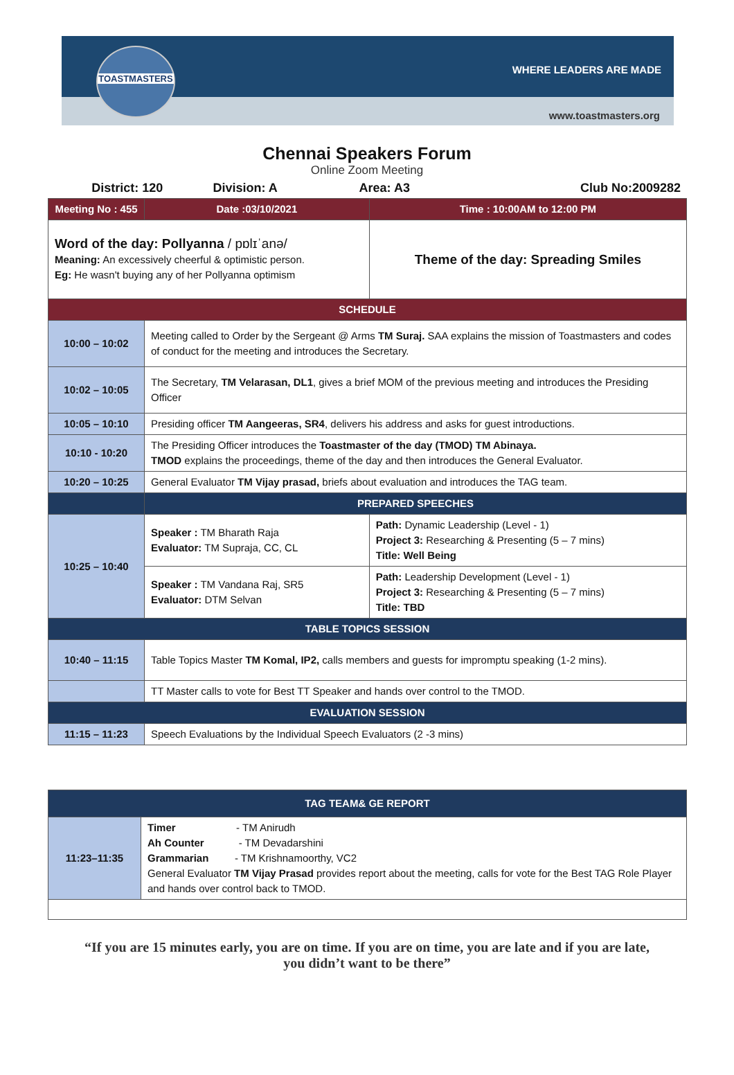TOASTMASTERS
WHERE LEADERS ARE MADE
www.toastmasters.org
Chennai Speakers Forum
Online Zoom Meeting
| District: 120 | Division: A | Area: A3 | Club No:2009282 |
| Meeting No : 455 | | Date :03/10/2021 | Time : 10:00AM to 12:00 PM |
| Word of the day: Pollyanna / pɒlɪˈanə/ Meaning: An excessively cheerful & optimistic person. Eg: He wasn't buying any of her Pollyanna optimism | | | Theme of the day: Spreading Smiles |
| SCHEDULE | | | |
| 10:00 – 10:02 | Meeting called to Order by the Sergeant @ Arms TM Suraj. SAA explains the mission of Toastmasters and codes of conduct for the meeting and introduces the Secretary. | | |
| 10:02 – 10:05 | The Secretary, TM Velarasan, DL1 , gives a brief MOM of the previous meeting and introduces the Presiding Officer | | |
| 10:05 – 10:10 | Presiding officer TM Aangeeras, SR4 , delivers his address and asks for guest introductions. | | |
| 10:10 - 10:20 | The Presiding Officer introduces the Toastmaster of the day (TMOD) TM Abinaya. TMOD explains the proceedings, theme of the day and then introduces the General Evaluator. | | |
| 10:20 – 10:25 | General Evaluator TM Vijay prasad, briefs about evaluation and introduces the TAG team. | | |
| | PREPARED SPEECHES | | |
| 10:25 – 10:40 | Speaker : TM Bharath Raja Evaluator: TM Supraja, CC, CL | | Path: Dynamic Leadership (Level - 1) Project 3: Researching & Presenting (5 – 7 mins) Title: Well Being |
| | Speaker : TM Vandana Raj, SR5 Evaluator: DTM Selvan | | Path: Leadership Development (Level - 1) Project 3: Researching & Presenting (5 – 7 mins) Title: TBD |
| TABLE TOPICS SESSION | | | |
| 10:40 – 11:15 | Table Topics Master TM Komal, IP2, calls members and guests for impromptu speaking (1-2 mins). | | |
| | TT Master calls to vote for Best TT Speaker and hands over control to the TMOD. | | |
| EVALUATION SESSION | | | |
| 11:15 – 11:23 | Speech Evaluations by the Individual Speech Evaluators (2 -3 mins) | | |
| TAG TEAM& GE REPORT | |
| 11:23–11:35 | Timer - TM Anirudh Ah Counter - TM Devadarshini Grammarian - TM Krishnamoorthy, VC2 General Evaluator TM Vijay Prasad provides report about the meeting, calls for vote for the Best TAG Role Player and hands over control back to TMOD. |
“If you are 15 minutes early, you are on time. If you are on time, you are late and if you are late, you didn’t want to be there”